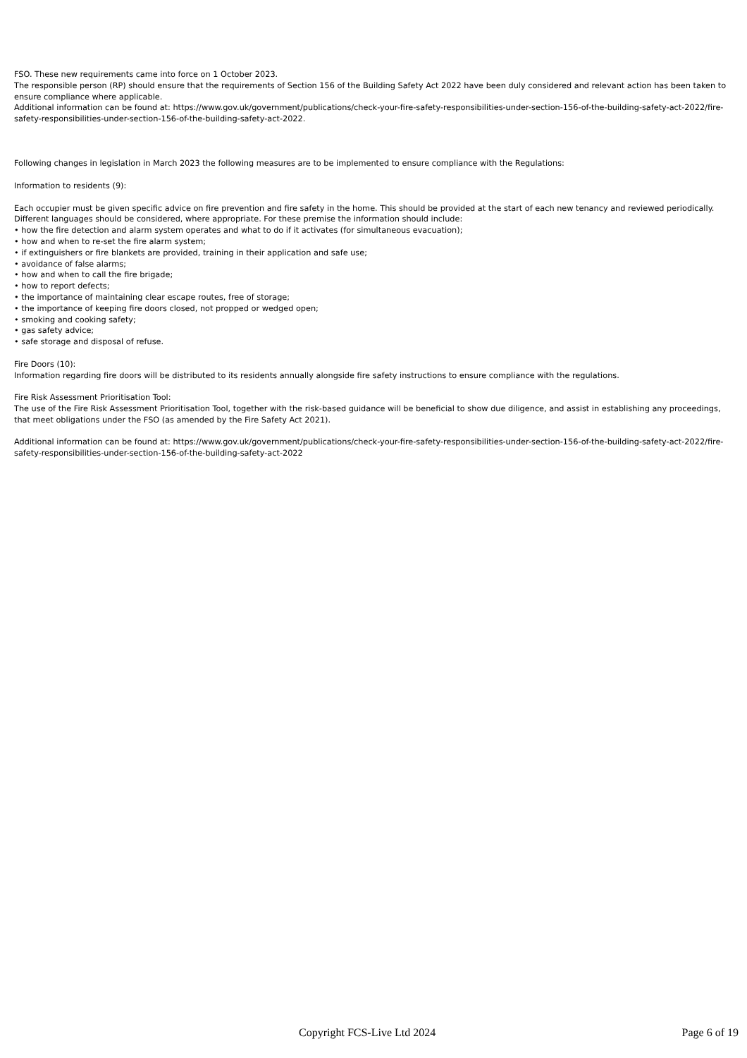FSO. These new requirements came into force on 1 October 2023.
The responsible person (RP) should ensure that the requirements of Section 156 of the Building Safety Act 2022 have been duly considered and relevant action has been taken to ensure compliance where applicable.
Additional information can be found at: https://www.gov.uk/government/publications/check-your-fire-safety-responsibilities-under-section-156-of-the-building-safety-act-2022/fire-safety-responsibilities-under-section-156-of-the-building-safety-act-2022.
Following changes in legislation in March 2023 the following measures are to be implemented to ensure compliance with the Regulations:
Information to residents (9):
Each occupier must be given specific advice on fire prevention and fire safety in the home. This should be provided at the start of each new tenancy and reviewed periodically. Different languages should be considered, where appropriate. For these premise the information should include:
• how the fire detection and alarm system operates and what to do if it activates (for simultaneous evacuation);
• how and when to re-set the fire alarm system;
• if extinguishers or fire blankets are provided, training in their application and safe use;
• avoidance of false alarms;
• how and when to call the fire brigade;
• how to report defects;
• the importance of maintaining clear escape routes, free of storage;
• the importance of keeping fire doors closed, not propped or wedged open;
• smoking and cooking safety;
• gas safety advice;
• safe storage and disposal of refuse.
Fire Doors (10):
Information regarding fire doors will be distributed to its residents annually alongside fire safety instructions to ensure compliance with the regulations.
Fire Risk Assessment Prioritisation Tool:
The use of the Fire Risk Assessment Prioritisation Tool, together with the risk-based guidance will be beneficial to show due diligence, and assist in establishing any proceedings, that meet obligations under the FSO (as amended by the Fire Safety Act 2021).
Additional information can be found at: https://www.gov.uk/government/publications/check-your-fire-safety-responsibilities-under-section-156-of-the-building-safety-act-2022/fire-safety-responsibilities-under-section-156-of-the-building-safety-act-2022
Copyright FCS-Live Ltd 2024 Page 6 of 19